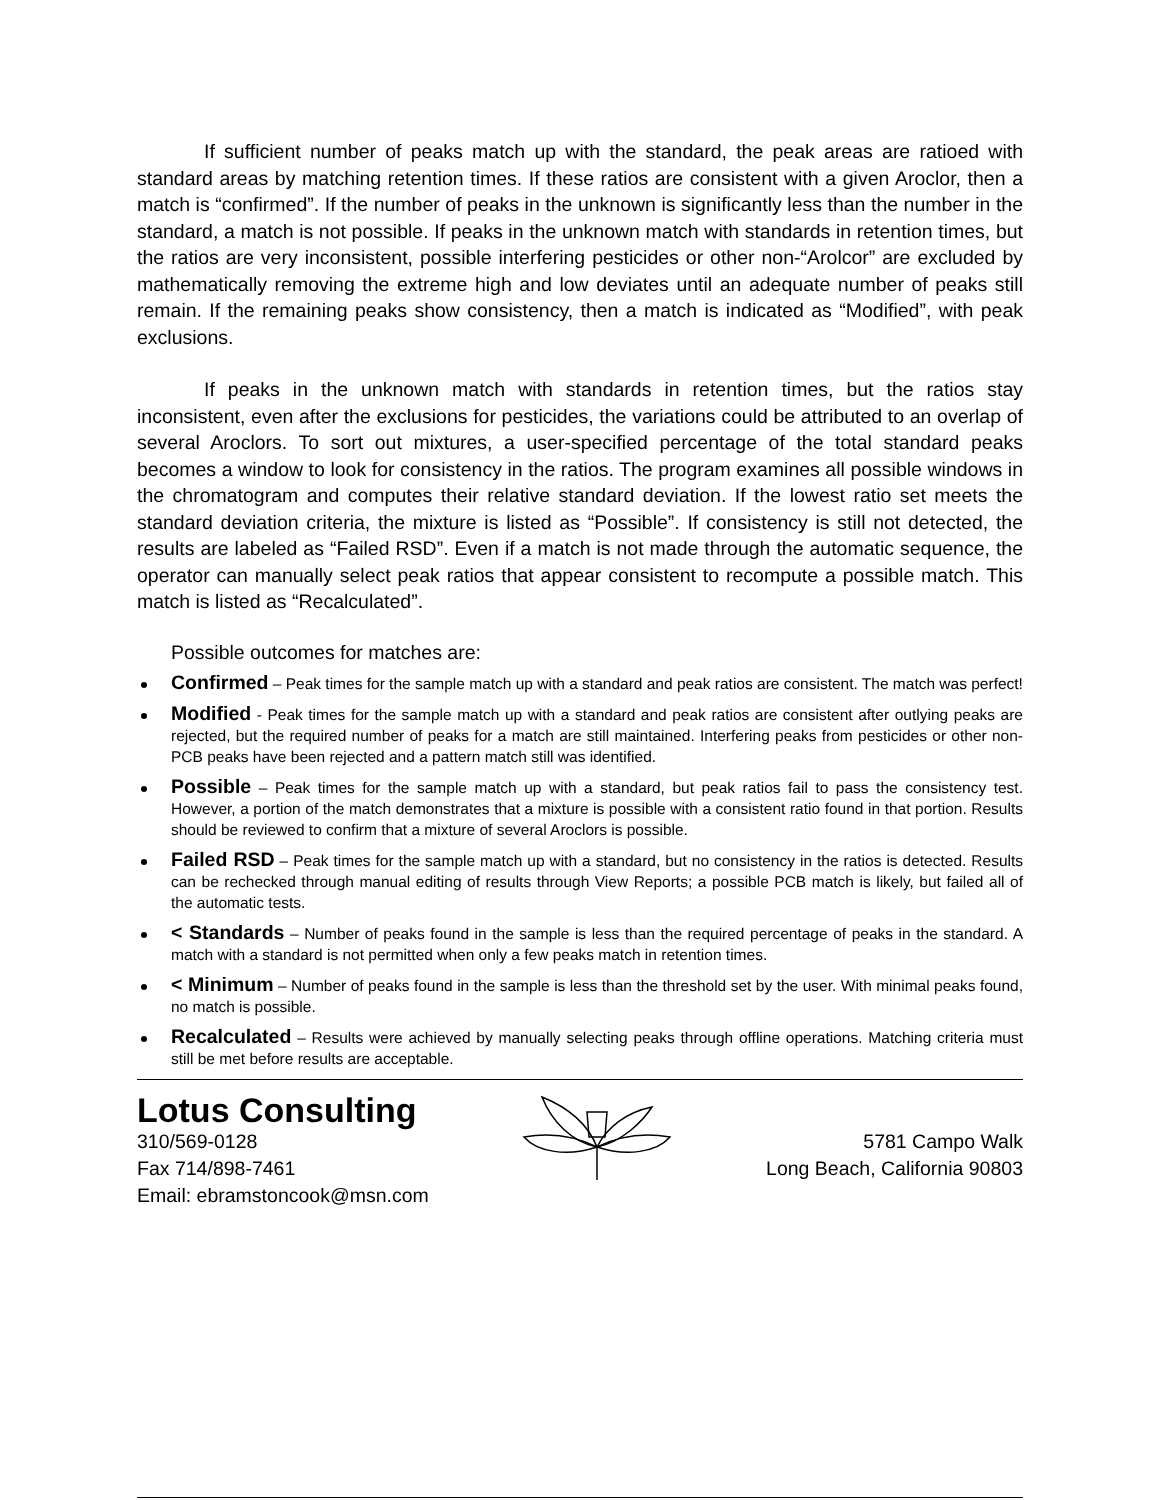If sufficient number of peaks match up with the standard, the peak areas are ratioed with standard areas by matching retention times. If these ratios are consistent with a given Aroclor, then a match is “confirmed”. If the number of peaks in the unknown is significantly less than the number in the standard, a match is not possible. If peaks in the unknown match with standards in retention times, but the ratios are very inconsistent, possible interfering pesticides or other non-“Arolcor” are excluded by mathematically removing the extreme high and low deviates until an adequate number of peaks still remain. If the remaining peaks show consistency, then a match is indicated as “Modified”, with peak exclusions.
If peaks in the unknown match with standards in retention times, but the ratios stay inconsistent, even after the exclusions for pesticides, the variations could be attributed to an overlap of several Aroclors. To sort out mixtures, a user-specified percentage of the total standard peaks becomes a window to look for consistency in the ratios. The program examines all possible windows in the chromatogram and computes their relative standard deviation. If the lowest ratio set meets the standard deviation criteria, the mixture is listed as “Possible”. If consistency is still not detected, the results are labeled as “Failed RSD”. Even if a match is not made through the automatic sequence, the operator can manually select peak ratios that appear consistent to recompute a possible match. This match is listed as “Recalculated”.
Possible outcomes for matches are:
Confirmed – Peak times for the sample match up with a standard and peak ratios are consistent. The match was perfect!
Modified - Peak times for the sample match up with a standard and peak ratios are consistent after outlying peaks are rejected, but the required number of peaks for a match are still maintained. Interfering peaks from pesticides or other non-PCB peaks have been rejected and a pattern match still was identified.
Possible – Peak times for the sample match up with a standard, but peak ratios fail to pass the consistency test. However, a portion of the match demonstrates that a mixture is possible with a consistent ratio found in that portion. Results should be reviewed to confirm that a mixture of several Aroclors is possible.
Failed RSD – Peak times for the sample match up with a standard, but no consistency in the ratios is detected. Results can be rechecked through manual editing of results through View Reports; a possible PCB match is likely, but failed all of the automatic tests.
< Standards – Number of peaks found in the sample is less than the required percentage of peaks in the standard. A match with a standard is not permitted when only a few peaks match in retention times.
< Minimum – Number of peaks found in the sample is less than the threshold set by the user. With minimal peaks found, no match is possible.
Recalculated – Results were achieved by manually selecting peaks through offline operations. Matching criteria must still be met before results are acceptable.
Lotus Consulting
310/569-0128
Fax 714/898-7461
Email: ebramstoncook@msn.com
5781 Campo Walk
Long Beach, California 90803